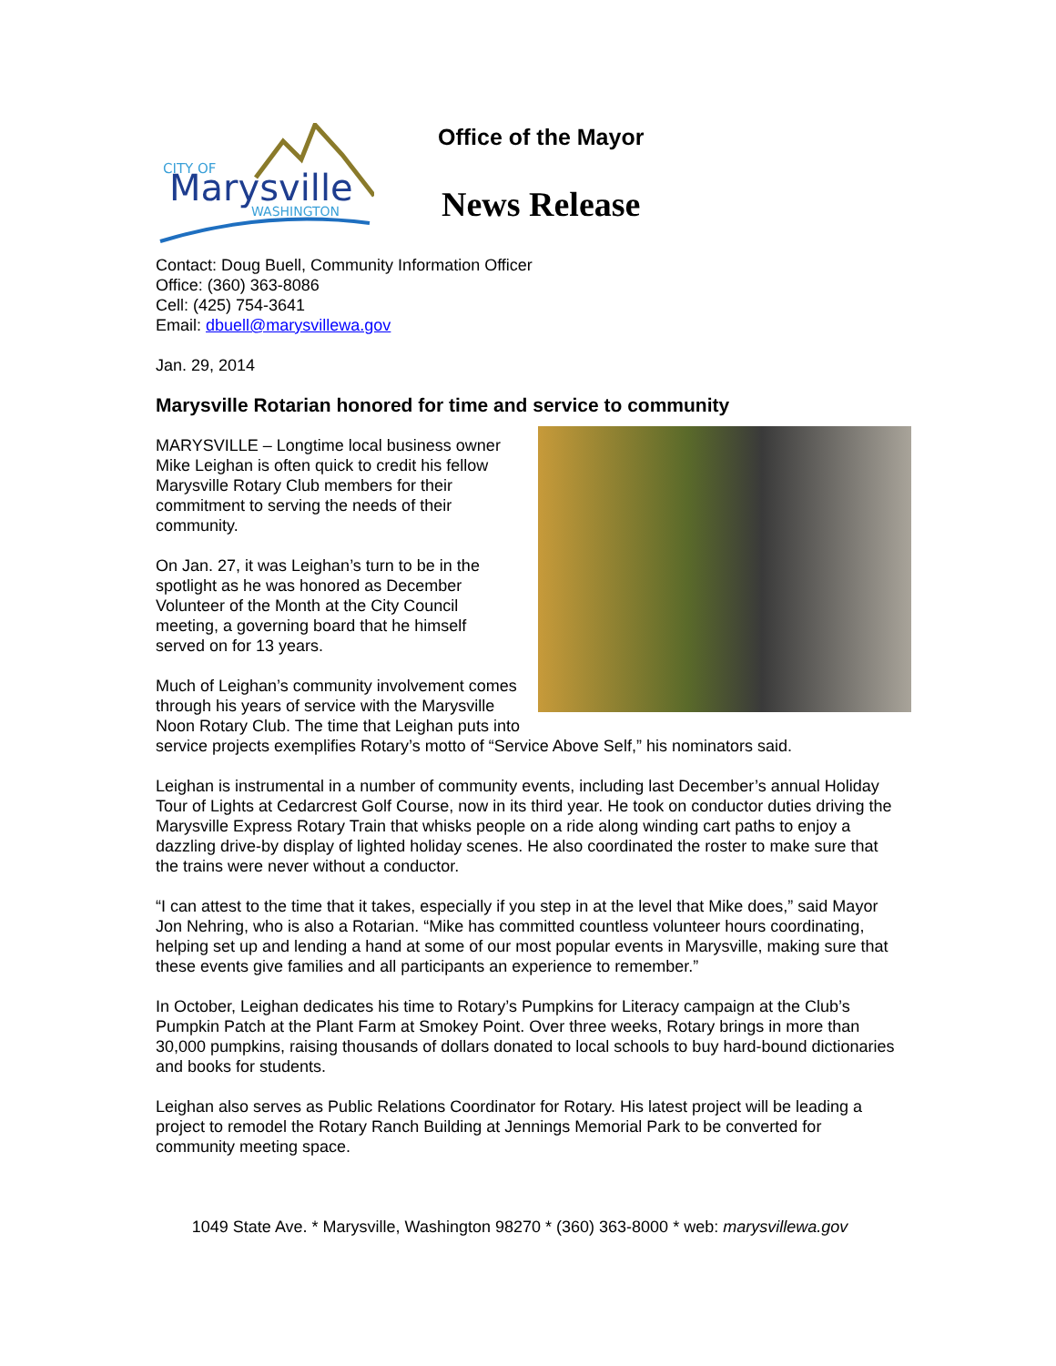CITY OF
Marysville
WASHINGTON
Office of the Mayor
News Release
Contact: Doug Buell, Community Information Officer
Office: (360) 363-8086
Cell: (425) 754-3641
Email: dbuell@marysvillewa.gov
Jan. 29, 2014
Marysville Rotarian honored for time and service to community
MARYSVILLE – Longtime local business owner Mike Leighan is often quick to credit his fellow Marysville Rotary Club members for their commitment to serving the needs of their community.
On Jan. 27, it was Leighan’s turn to be in the spotlight as he was honored as December Volunteer of the Month at the City Council meeting, a governing board that he himself served on for 13 years.
Much of Leighan’s community involvement comes through his years of service with the Marysville Noon Rotary Club. The time that Leighan puts into service projects exemplifies Rotary’s motto of “Service Above Self,” his nominators said.
Leighan is instrumental in a number of community events, including last December’s annual Holiday Tour of Lights at Cedarcrest Golf Course, now in its third year. He took on conductor duties driving the Marysville Express Rotary Train that whisks people on a ride along winding cart paths to enjoy a dazzling drive-by display of lighted holiday scenes. He also coordinated the roster to make sure that the trains were never without a conductor.
“I can attest to the time that it takes, especially if you step in at the level that Mike does,” said Mayor Jon Nehring, who is also a Rotarian. “Mike has committed countless volunteer hours coordinating, helping set up and lending a hand at some of our most popular events in Marysville, making sure that these events give families and all participants an experience to remember.”
In October, Leighan dedicates his time to Rotary’s Pumpkins for Literacy campaign at the Club’s Pumpkin Patch at the Plant Farm at Smokey Point. Over three weeks, Rotary brings in more than 30,000 pumpkins, raising thousands of dollars donated to local schools to buy hard-bound dictionaries and books for students.
Leighan also serves as Public Relations Coordinator for Rotary. His latest project will be leading a project to remodel the Rotary Ranch Building at Jennings Memorial Park to be converted for community meeting space.
1049 State Ave. * Marysville, Washington 98270 * (360) 363-8000 * web: marysvillewa.gov